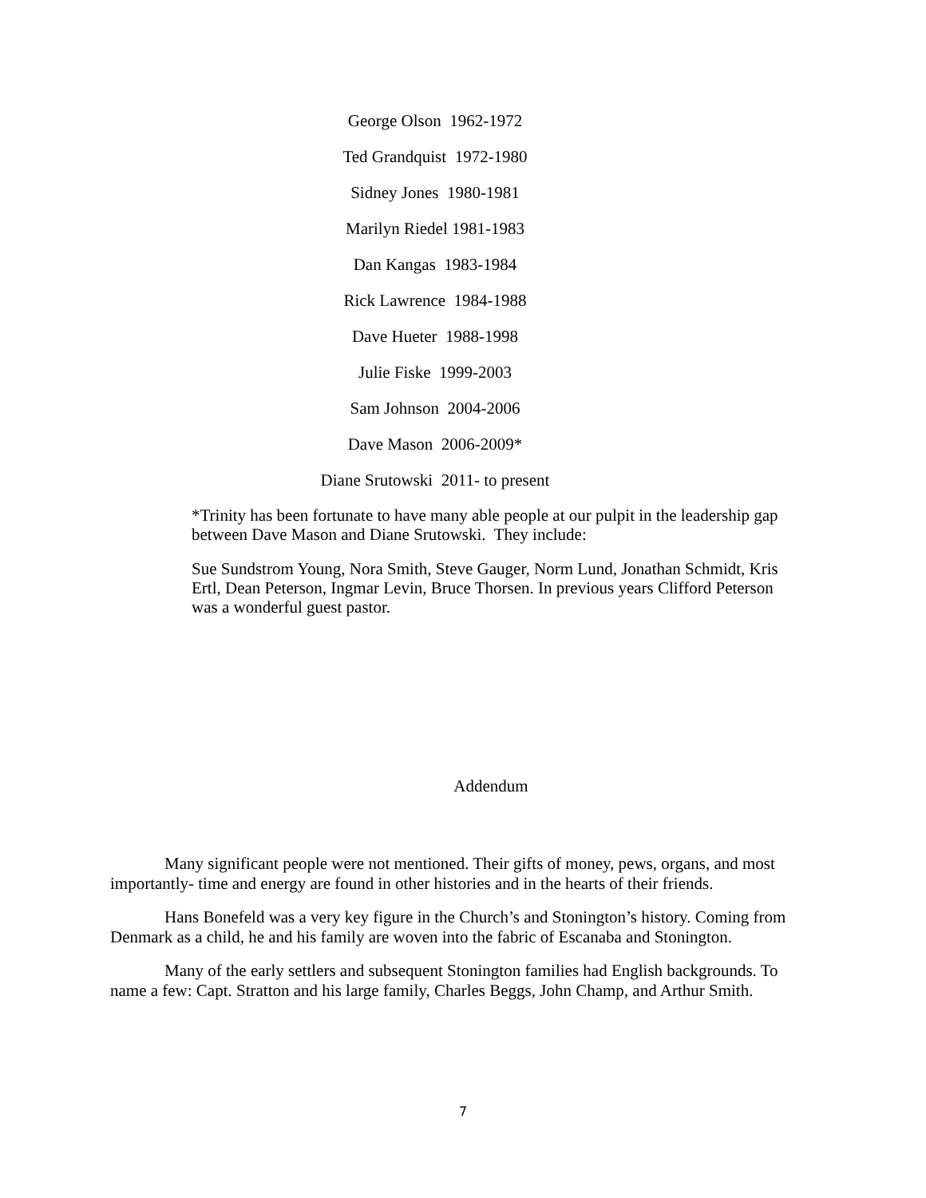George Olson 1962-1972
Ted Grandquist 1972-1980
Sidney Jones 1980-1981
Marilyn Riedel 1981-1983
Dan Kangas 1983-1984
Rick Lawrence 1984-1988
Dave Hueter 1988-1998
Julie Fiske 1999-2003
Sam Johnson 2004-2006
Dave Mason 2006-2009*
Diane Srutowski 2011- to present
*Trinity has been fortunate to have many able people at our pulpit in the leadership gap between Dave Mason and Diane Srutowski. They include:
Sue Sundstrom Young, Nora Smith, Steve Gauger, Norm Lund, Jonathan Schmidt, Kris Ertl, Dean Peterson, Ingmar Levin, Bruce Thorsen. In previous years Clifford Peterson was a wonderful guest pastor.
Addendum
Many significant people were not mentioned. Their gifts of money, pews, organs, and most importantly- time and energy are found in other histories and in the hearts of their friends.
Hans Bonefeld was a very key figure in the Church’s and Stonington’s history. Coming from Denmark as a child, he and his family are woven into the fabric of Escanaba and Stonington.
Many of the early settlers and subsequent Stonington families had English backgrounds. To name a few: Capt. Stratton and his large family, Charles Beggs, John Champ, and Arthur Smith.
7